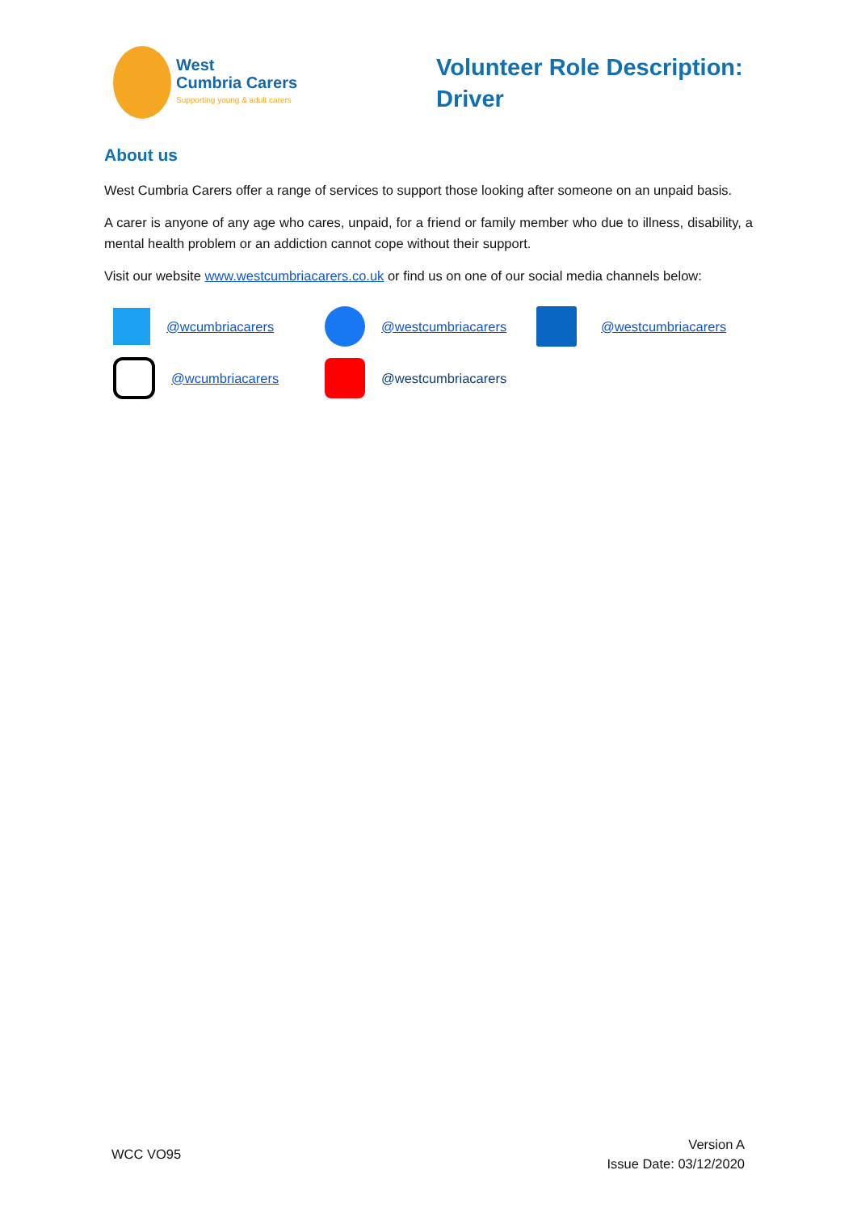West
Cumbria Carers
Supporting young & adult carers
Volunteer Role Description:
Driver
About us
West Cumbria Carers offer a range of services to support those looking after someone on an unpaid basis.
A carer is anyone of any age who cares, unpaid, for a friend or family member who due to illness, disability, a mental health problem or an addiction cannot cope without their support.
Visit our website www.westcumbriacarers.co.uk or find us on one of our social media channels below:
@wcumbriacarers @westcumbriacarers @westcumbriacarers
@wcumbriacarers @westcumbriacarers
WCC VO95
Version A
Issue Date: 03/12/2020